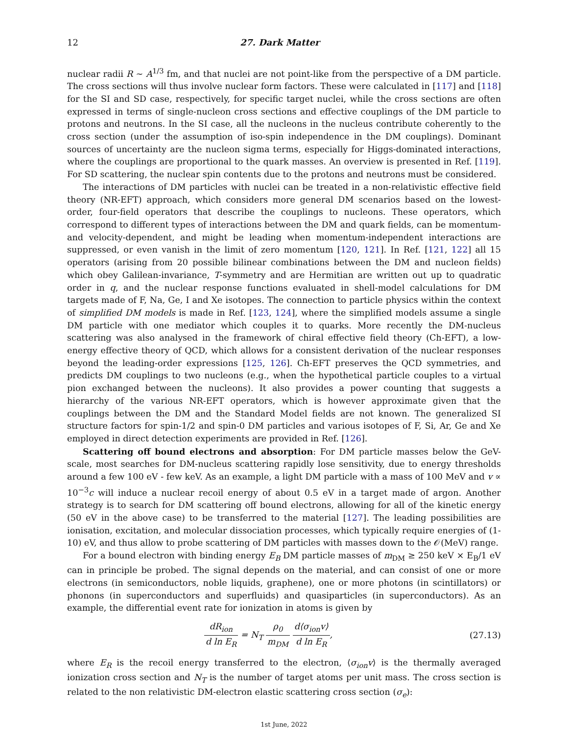12 27. Dark Matter
nuclear radii R ∼ A<sup>1/3</sup> fm, and that nuclei are not point-like from the perspective of a DM particle. The cross sections will thus involve nuclear form factors. These were calculated in [117] and [118] for the SI and SD case, respectively, for specific target nuclei, while the cross sections are often expressed in terms of single-nucleon cross sections and effective couplings of the DM particle to protons and neutrons. In the SI case, all the nucleons in the nucleus contribute coherently to the cross section (under the assumption of iso-spin independence in the DM couplings). Dominant sources of uncertainty are the nucleon sigma terms, especially for Higgs-dominated interactions, where the couplings are proportional to the quark masses. An overview is presented in Ref. [119]. For SD scattering, the nuclear spin contents due to the protons and neutrons must be considered.
The interactions of DM particles with nuclei can be treated in a non-relativistic effective field theory (NR-EFT) approach, which considers more general DM scenarios based on the lowest-order, four-field operators that describe the couplings to nucleons. These operators, which correspond to different types of interactions between the DM and quark fields, can be momentum- and velocity-dependent, and might be leading when momentum-independent interactions are suppressed, or even vanish in the limit of zero momentum [120, 121]. In Ref. [121, 122] all 15 operators (arising from 20 possible bilinear combinations between the DM and nucleon fields) which obey Galilean-invariance, T-symmetry and are Hermitian are written out up to quadratic order in q, and the nuclear response functions evaluated in shell-model calculations for DM targets made of F, Na, Ge, I and Xe isotopes. The connection to particle physics within the context of simplified DM models is made in Ref. [123, 124], where the simplified models assume a single DM particle with one mediator which couples it to quarks. More recently the DM-nucleus scattering was also analysed in the framework of chiral effective field theory (Ch-EFT), a low-energy effective theory of QCD, which allows for a consistent derivation of the nuclear responses beyond the leading-order expressions [125, 126]. Ch-EFT preserves the QCD symmetries, and predicts DM couplings to two nucleons (e.g., when the hypothetical particle couples to a virtual pion exchanged between the nucleons). It also provides a power counting that suggests a hierarchy of the various NR-EFT operators, which is however approximate given that the couplings between the DM and the Standard Model fields are not known. The generalized SI structure factors for spin-1/2 and spin-0 DM particles and various isotopes of F, Si, Ar, Ge and Xe employed in direct detection experiments are provided in Ref. [126].
Scattering off bound electrons and absorption: For DM particle masses below the GeV-scale, most searches for DM-nucleus scattering rapidly lose sensitivity, due to energy thresholds around a few 100 eV - few keV. As an example, a light DM particle with a mass of 100 MeV and v ∝ 10<sup>−3</sup>c will induce a nuclear recoil energy of about 0.5 eV in a target made of argon. Another strategy is to search for DM scattering off bound electrons, allowing for all of the kinetic energy (50 eV in the above case) to be transferred to the material [127]. The leading possibilities are ionisation, excitation, and molecular dissociation processes, which typically require energies of (1-10) eV, and thus allow to probe scattering of DM particles with masses down to the 𝒪(MeV) range.
For a bound electron with binding energy E<sub>B</sub> DM particle masses of m<sub>DM</sub> ≥ 250 keV × E<sub>B</sub>/1 eV can in principle be probed. The signal depends on the material, and can consist of one or more electrons (in semiconductors, noble liquids, graphene), one or more photons (in scintillators) or phonons (in superconductors and superfluids) and quasiparticles (in superconductors). As an example, the differential event rate for ionization in atoms is given by
dR<sub>ion</sub> d ln E<sub>R</sub> = N<sub>T</sub> ρ<sub>0</sub> m<sub>DM</sub> d⟨σ<sub>ion</sub>v⟩ d ln E<sub>R</sub>,
(27.13)
where E<sub>R</sub> is the recoil energy transferred to the electron, ⟨σ<sub>ion</sub>v⟩ is the thermally averaged ionization cross section and N<sub>T</sub> is the number of target atoms per unit mass. The cross section is related to the non relativistic DM-electron elastic scattering cross section (σ<sub>e</sub>):
1st June, 2022